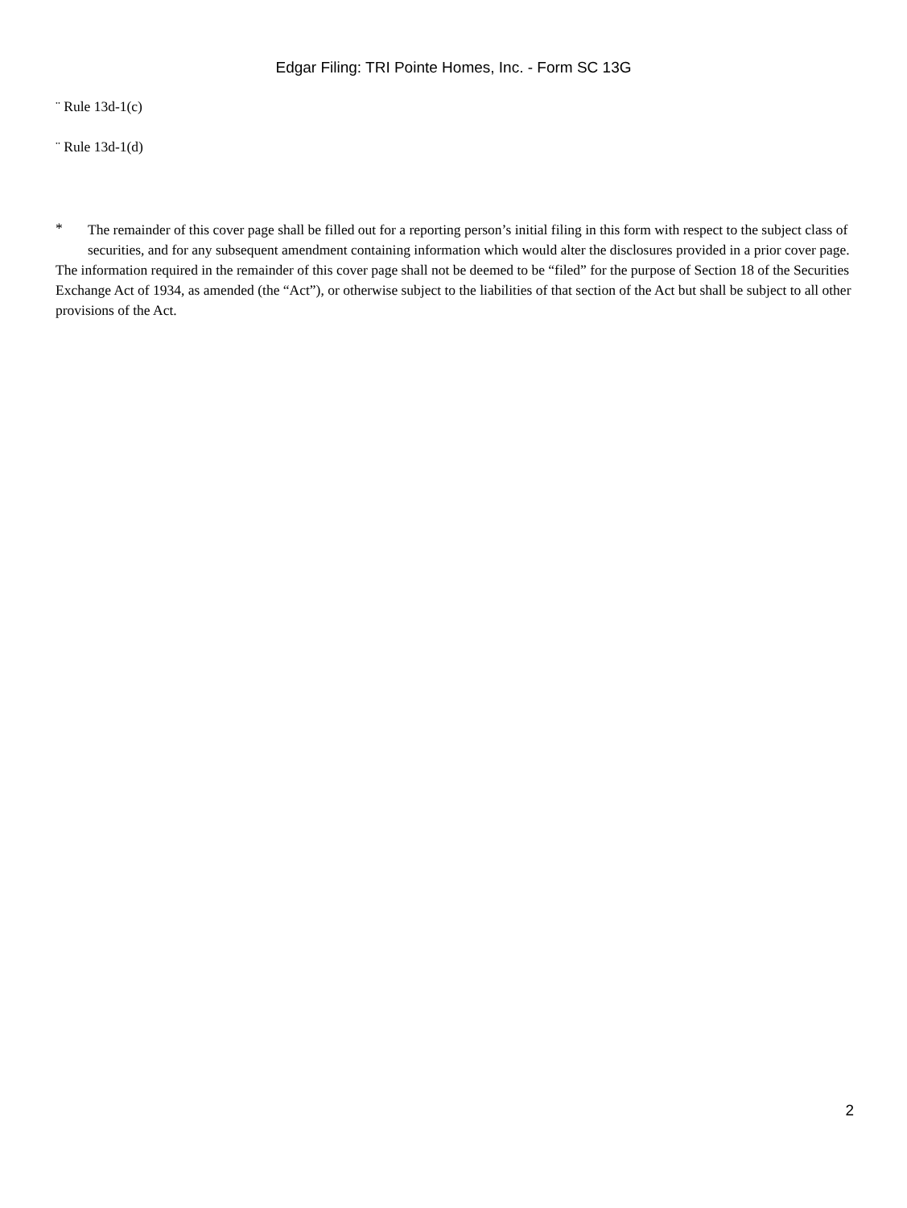Edgar Filing: TRI Pointe Homes, Inc. - Form SC 13G
¨ Rule 13d-1(c)
¨ Rule 13d-1(d)
*
The remainder of this cover page shall be filled out for a reporting person’s initial filing in this form with respect to the subject class of securities, and for any subsequent amendment containing information which would alter the disclosures provided in a prior cover page.
The information required in the remainder of this cover page shall not be deemed to be “filed” for the purpose of Section 18 of the Securities Exchange Act of 1934, as amended (the “Act”), or otherwise subject to the liabilities of that section of the Act but shall be subject to all other provisions of the Act.
2